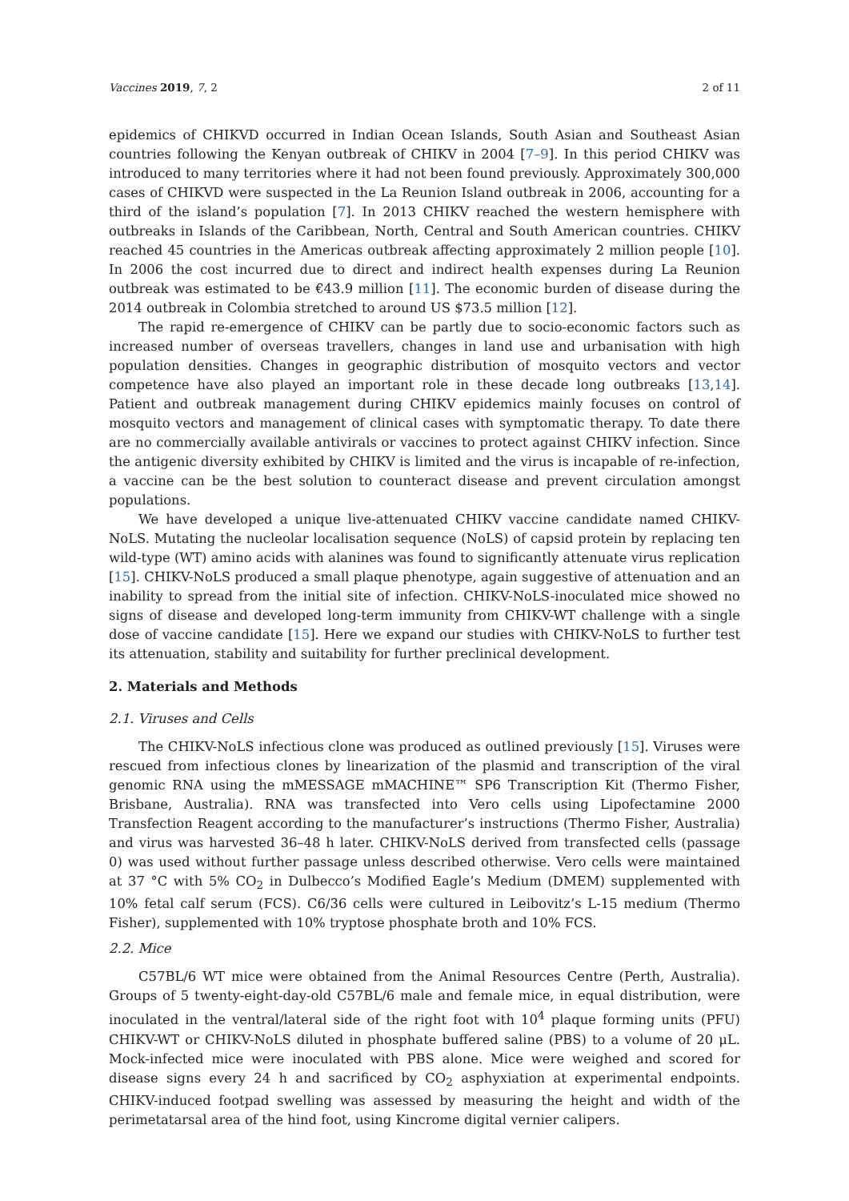Vaccines 2019, 7, 2 2 of 11
epidemics of CHIKVD occurred in Indian Ocean Islands, South Asian and Southeast Asian countries following the Kenyan outbreak of CHIKV in 2004 [7–9]. In this period CHIKV was introduced to many territories where it had not been found previously. Approximately 300,000 cases of CHIKVD were suspected in the La Reunion Island outbreak in 2006, accounting for a third of the island’s population [7]. In 2013 CHIKV reached the western hemisphere with outbreaks in Islands of the Caribbean, North, Central and South American countries. CHIKV reached 45 countries in the Americas outbreak affecting approximately 2 million people [10]. In 2006 the cost incurred due to direct and indirect health expenses during La Reunion outbreak was estimated to be €43.9 million [11]. The economic burden of disease during the 2014 outbreak in Colombia stretched to around US $73.5 million [12].
The rapid re-emergence of CHIKV can be partly due to socio-economic factors such as increased number of overseas travellers, changes in land use and urbanisation with high population densities. Changes in geographic distribution of mosquito vectors and vector competence have also played an important role in these decade long outbreaks [13,14]. Patient and outbreak management during CHIKV epidemics mainly focuses on control of mosquito vectors and management of clinical cases with symptomatic therapy. To date there are no commercially available antivirals or vaccines to protect against CHIKV infection. Since the antigenic diversity exhibited by CHIKV is limited and the virus is incapable of re-infection, a vaccine can be the best solution to counteract disease and prevent circulation amongst populations.
We have developed a unique live-attenuated CHIKV vaccine candidate named CHIKV-NoLS. Mutating the nucleolar localisation sequence (NoLS) of capsid protein by replacing ten wild-type (WT) amino acids with alanines was found to significantly attenuate virus replication [15]. CHIKV-NoLS produced a small plaque phenotype, again suggestive of attenuation and an inability to spread from the initial site of infection. CHIKV-NoLS-inoculated mice showed no signs of disease and developed long-term immunity from CHIKV-WT challenge with a single dose of vaccine candidate [15]. Here we expand our studies with CHIKV-NoLS to further test its attenuation, stability and suitability for further preclinical development.
2. Materials and Methods
2.1. Viruses and Cells
The CHIKV-NoLS infectious clone was produced as outlined previously [15]. Viruses were rescued from infectious clones by linearization of the plasmid and transcription of the viral genomic RNA using the mMESSAGE mMACHINE™ SP6 Transcription Kit (Thermo Fisher, Brisbane, Australia). RNA was transfected into Vero cells using Lipofectamine 2000 Transfection Reagent according to the manufacturer’s instructions (Thermo Fisher, Australia) and virus was harvested 36–48 h later. CHIKV-NoLS derived from transfected cells (passage 0) was used without further passage unless described otherwise. Vero cells were maintained at 37 °C with 5% CO<sub>2</sub> in Dulbecco’s Modified Eagle’s Medium (DMEM) supplemented with 10% fetal calf serum (FCS). C6/36 cells were cultured in Leibovitz’s L-15 medium (Thermo Fisher), supplemented with 10% tryptose phosphate broth and 10% FCS.
2.2. Mice
C57BL/6 WT mice were obtained from the Animal Resources Centre (Perth, Australia). Groups of 5 twenty-eight-day-old C57BL/6 male and female mice, in equal distribution, were inoculated in the ventral/lateral side of the right foot with 10<sup>4</sup> plaque forming units (PFU) CHIKV-WT or CHIKV-NoLS diluted in phosphate buffered saline (PBS) to a volume of 20 μL. Mock-infected mice were inoculated with PBS alone. Mice were weighed and scored for disease signs every 24 h and sacrificed by CO<sub>2</sub> asphyxiation at experimental endpoints. CHIKV-induced footpad swelling was assessed by measuring the height and width of the perimetatarsal area of the hind foot, using Kincrome digital vernier calipers.